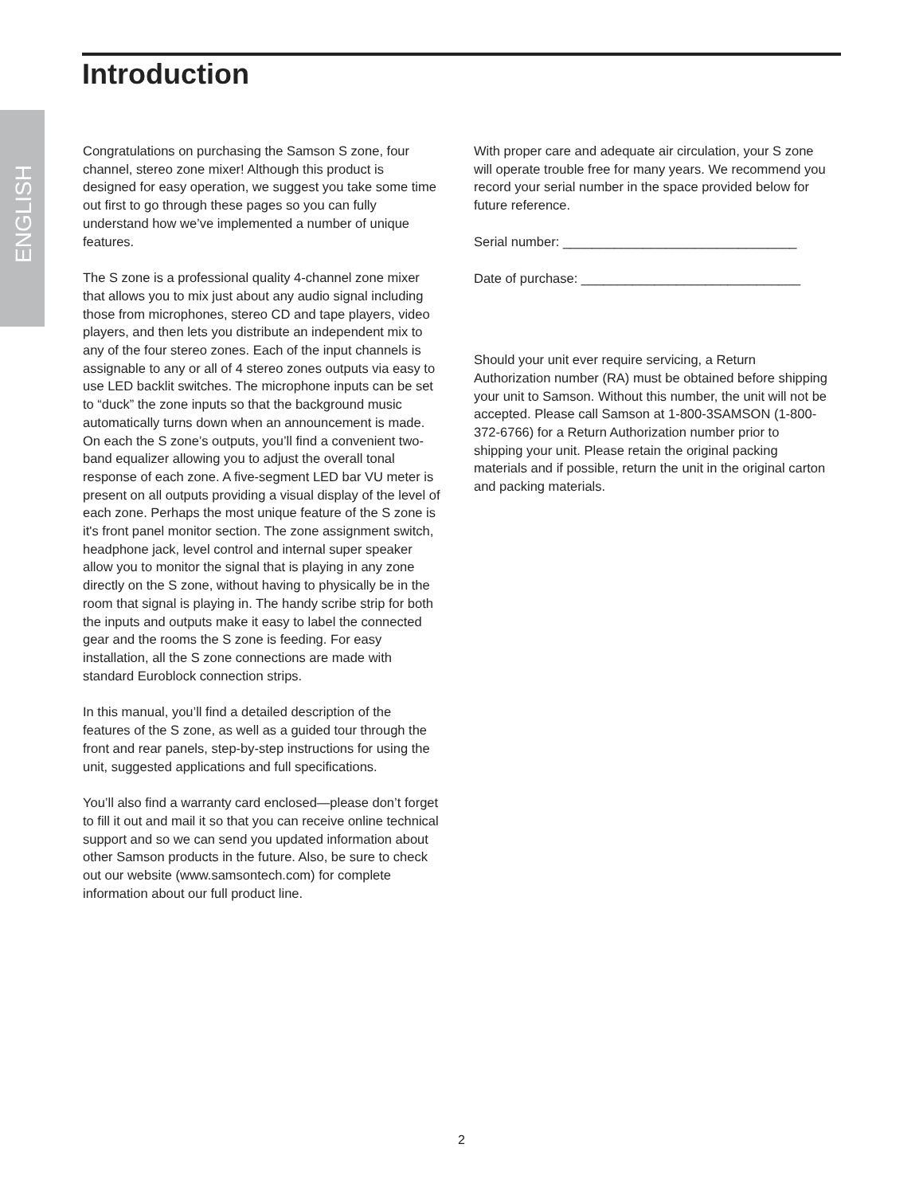Introduction
ENGLISH
Congratulations on purchasing the Samson S zone, four channel, stereo zone mixer! Although this product is designed for easy operation, we suggest you take some time out first to go through these pages so you can fully understand how we’ve implemented a number of unique features.
The S zone is a professional quality 4-channel zone mixer that allows you to mix just about any audio signal including those from microphones, stereo CD and tape players, video players, and then lets you distribute an independent mix to any of the four stereo zones. Each of the input channels is assignable to any or all of 4 stereo zones outputs via easy to use LED backlit switches. The microphone inputs can be set to “duck” the zone inputs so that the background music automatically turns down when an announcement is made. On each the S zone’s outputs, you’ll find a convenient two-band equalizer allowing you to adjust the overall tonal response of each zone. A five-segment LED bar VU meter is present on all outputs providing a visual display of the level of each zone. Perhaps the most unique feature of the S zone is it's front panel monitor section. The zone assignment switch, headphone jack, level control and internal super speaker allow you to monitor the signal that is playing in any zone directly on the S zone, without having to physically be in the room that signal is playing in. The handy scribe strip for both the inputs and outputs make it easy to label the connected gear and the rooms the S zone is feeding. For easy installation, all the S zone connections are made with standard Euroblock connection strips.
In this manual, you’ll find a detailed description of the features of the S zone, as well as a guided tour through the front and rear panels, step-by-step instructions for using the unit, suggested applications and full specifications.
You’ll also find a warranty card enclosed—please don’t forget to fill it out and mail it so that you can receive online technical support and so we can send you updated information about other Samson products in the future. Also, be sure to check out our website (www.samsontech.com) for complete information about our full product line.
With proper care and adequate air circulation, your S zone will operate trouble free for many years. We recommend you record your serial number in the space provided below for future reference.
Serial number: ________________________________
Date of purchase: ______________________________
Should your unit ever require servicing, a Return Authorization number (RA) must be obtained before shipping your unit to Samson. Without this number, the unit will not be accepted. Please call Samson at 1-800-3SAMSON (1-800-372-6766) for a Return Authorization number prior to shipping your unit. Please retain the original packing materials and if possible, return the unit in the original carton and packing materials.
2